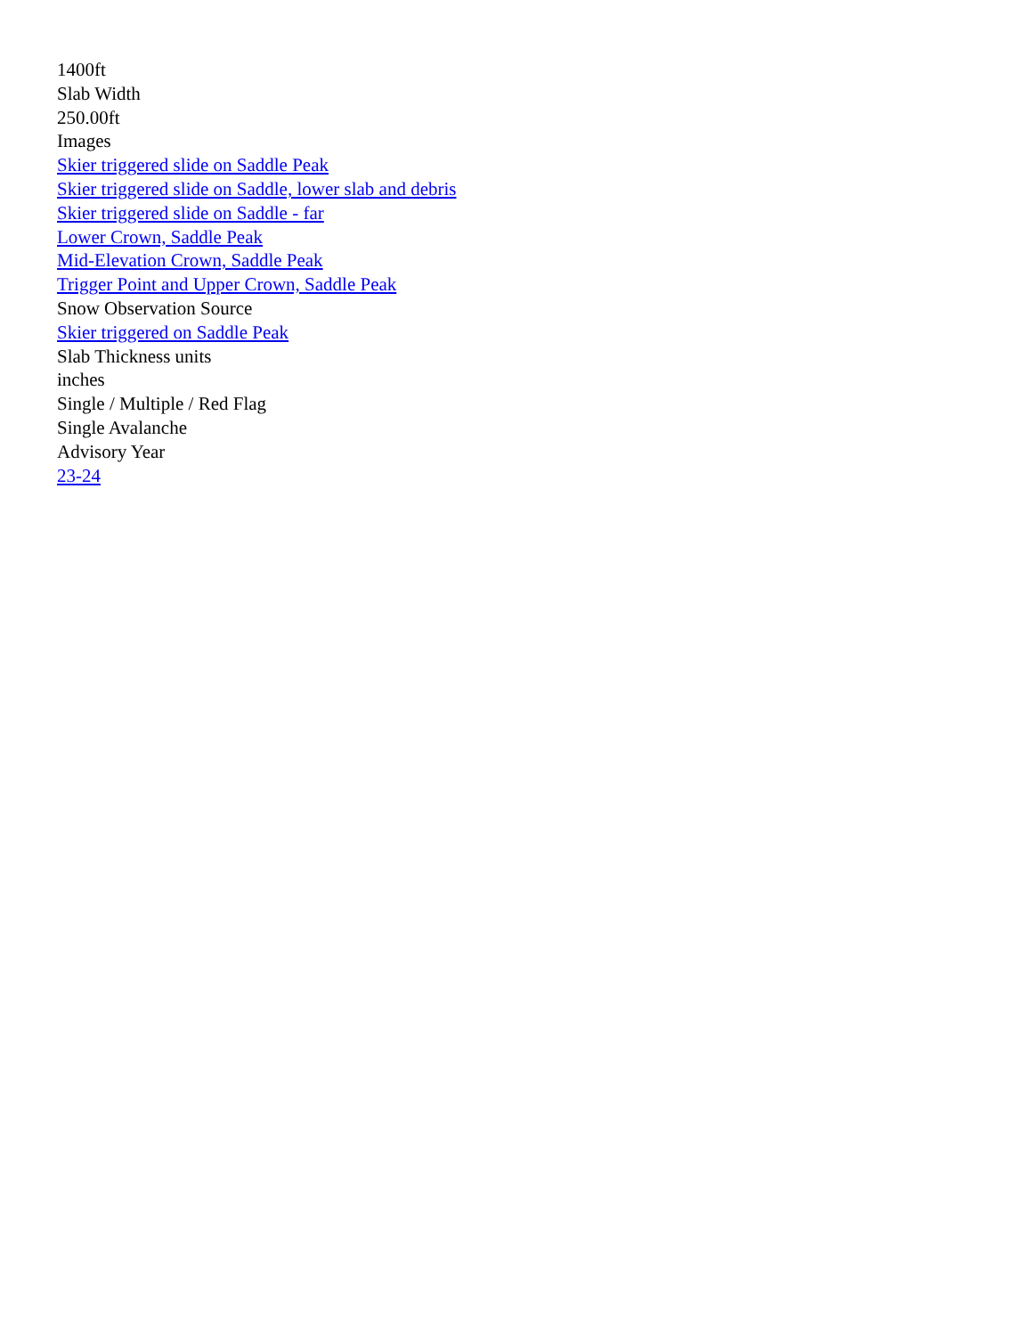1400ft
Slab Width
250.00ft
Images
Skier triggered slide on Saddle Peak
Skier triggered slide on Saddle, lower slab and debris
Skier triggered slide on Saddle - far
Lower Crown, Saddle Peak
Mid-Elevation Crown, Saddle Peak
Trigger Point and Upper Crown, Saddle Peak
Snow Observation Source
Skier triggered on Saddle Peak
Slab Thickness units
inches
Single / Multiple / Red Flag
Single Avalanche
Advisory Year
23-24